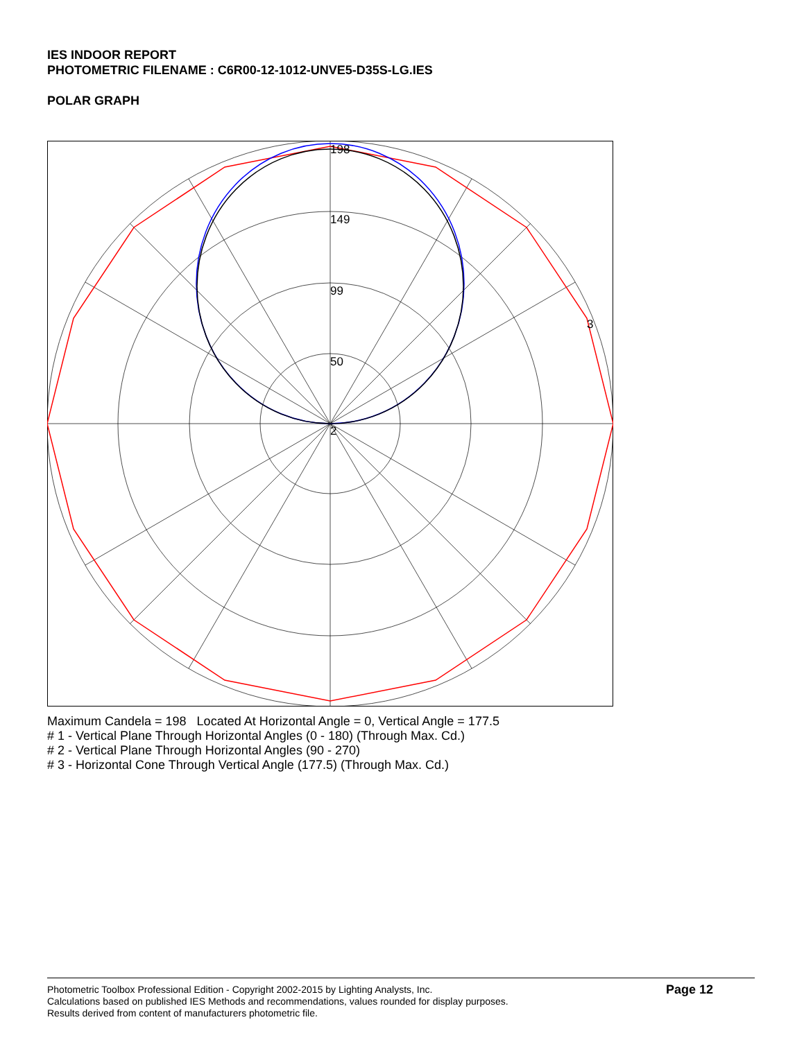IES INDOOR REPORT
PHOTOMETRIC FILENAME : C6R00-12-1012-UNVE5-D35S-LG.IES
POLAR GRAPH
198
149
99
50
2
3
Maximum Candela = 198 Located At Horizontal Angle = 0, Vertical Angle = 177.5
# 1 - Vertical Plane Through Horizontal Angles (0 - 180) (Through Max. Cd.)
# 2 - Vertical Plane Through Horizontal Angles (90 - 270)
# 3 - Horizontal Cone Through Vertical Angle (177.5) (Through Max. Cd.)
Photometric Toolbox Professional Edition - Copyright 2002-2015 by Lighting Analysts, Inc.
Calculations based on published IES Methods and recommendations, values rounded for display purposes.
Results derived from content of manufacturers photometric file.
Page 12